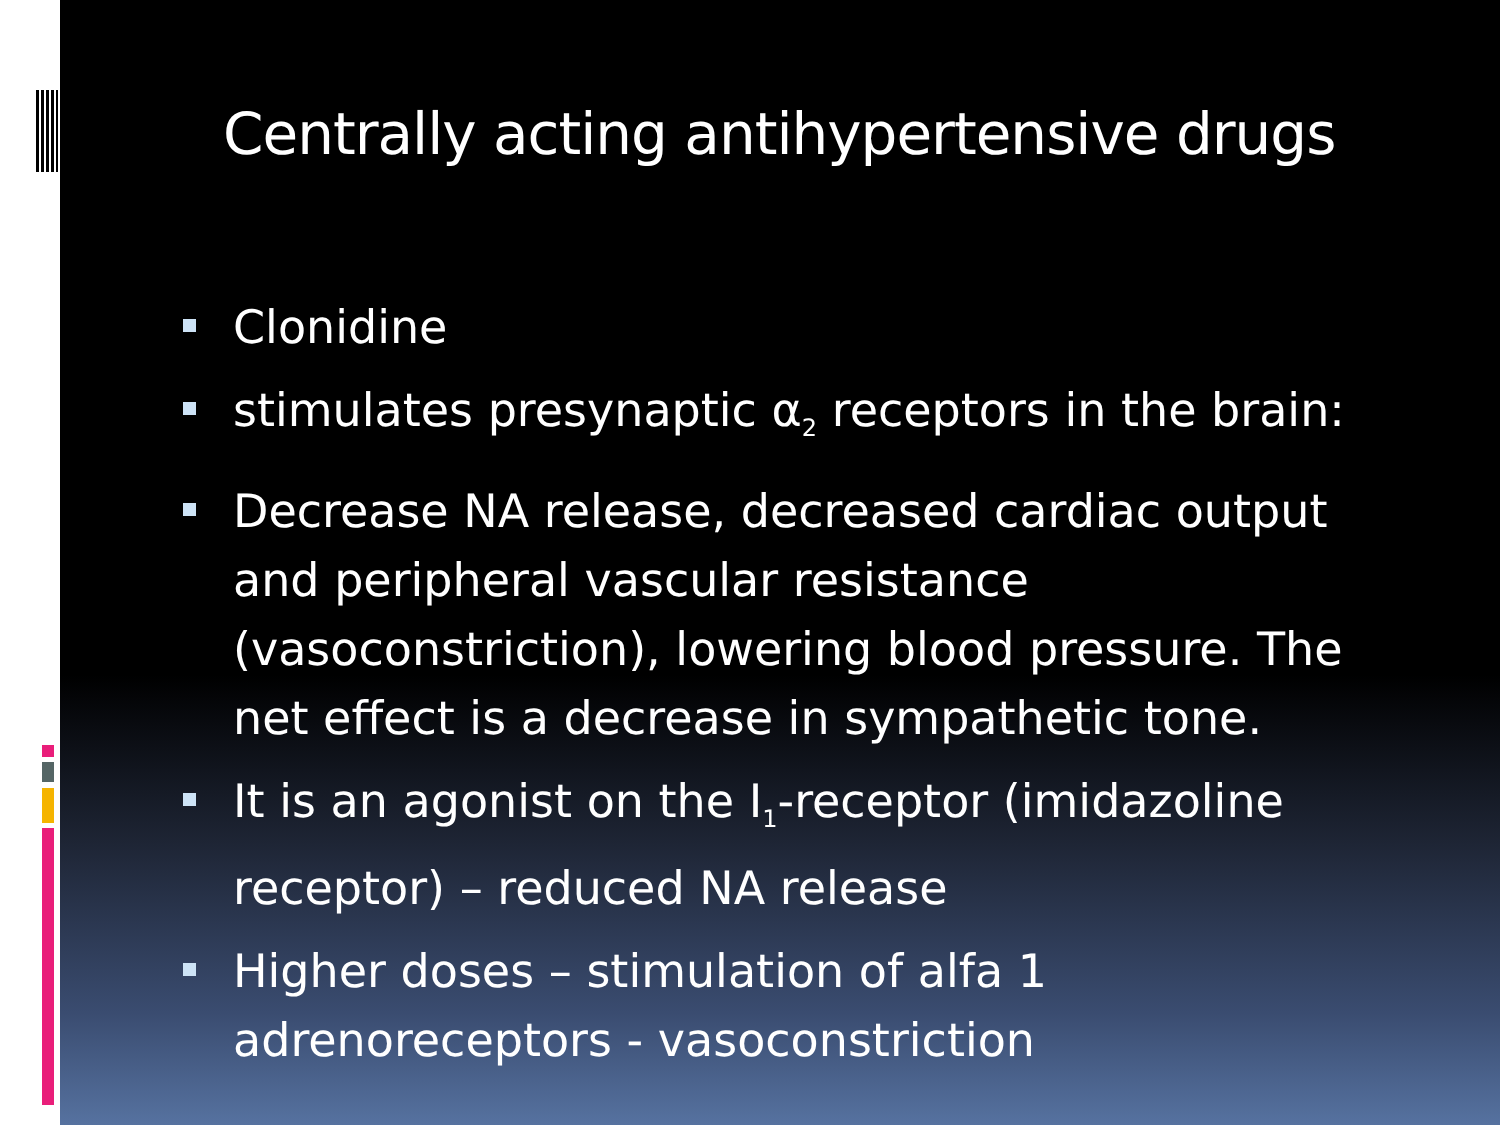Centrally acting antihypertensive drugs
Clonidine
stimulates presynaptic α<sub>2</sub> receptors in the brain:
Decrease NA release, decreased cardiac output and peripheral vascular resistance (vasoconstriction), lowering blood pressure. The net effect is a decrease in sympathetic tone.
It is an agonist on the I<sub>1</sub>-receptor (imidazoline receptor) – reduced NA release
Higher doses – stimulation of alfa 1 adrenoreceptors - vasoconstriction